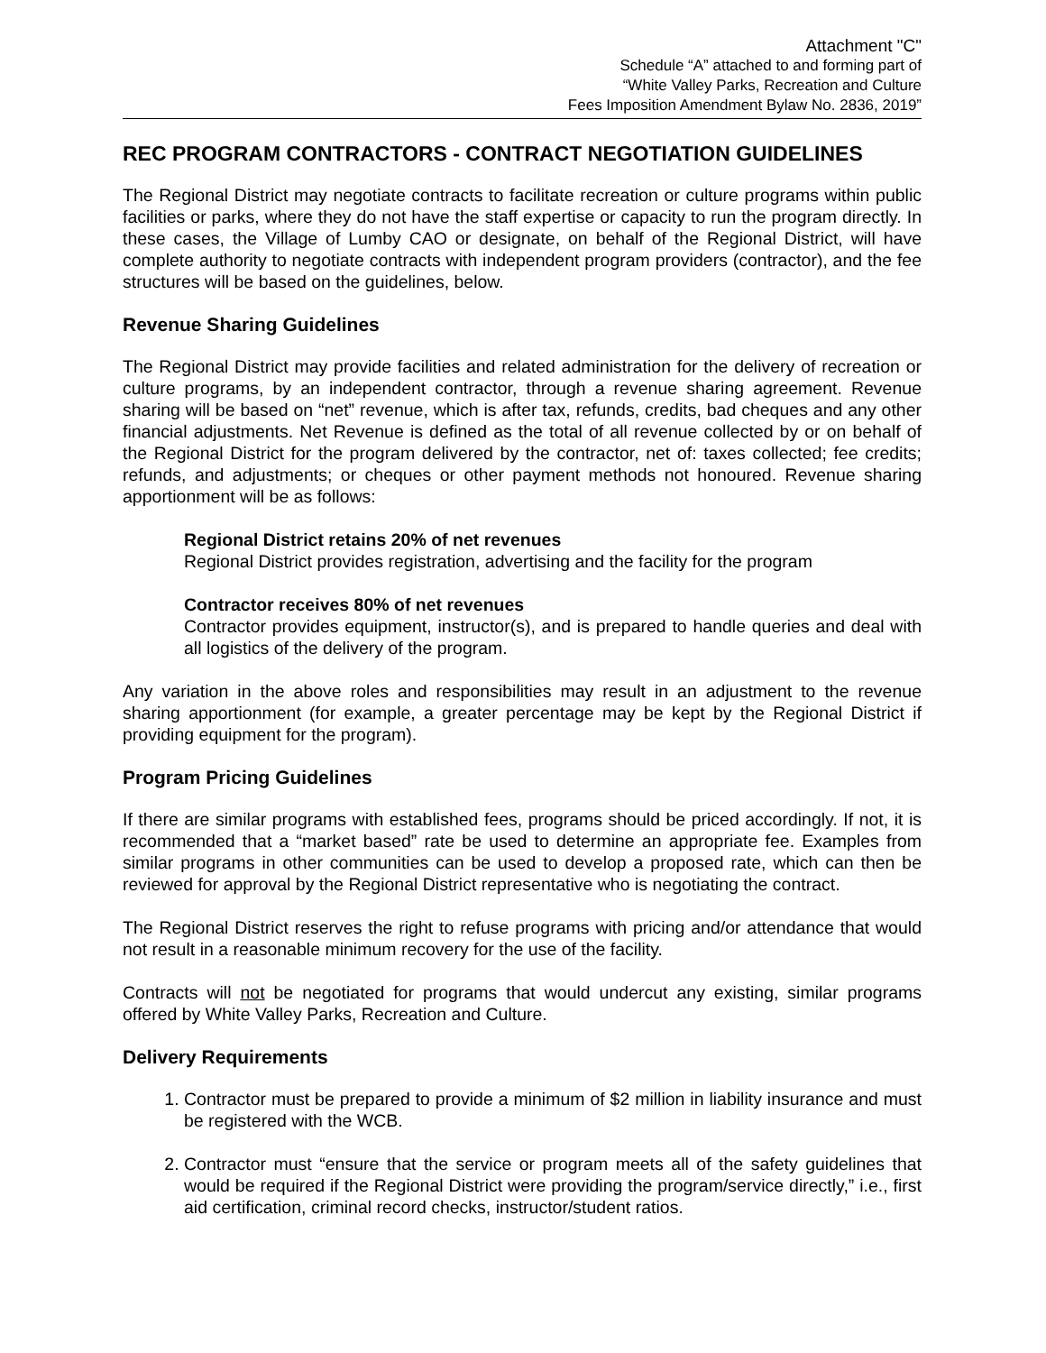Attachment "C"
Schedule “A” attached to and forming part of
“White Valley Parks, Recreation and Culture
Fees Imposition Amendment Bylaw No. 2836, 2019”
REC PROGRAM CONTRACTORS - CONTRACT NEGOTIATION GUIDELINES
The Regional District may negotiate contracts to facilitate recreation or culture programs within public facilities or parks, where they do not have the staff expertise or capacity to run the program directly. In these cases, the Village of Lumby CAO or designate, on behalf of the Regional District, will have complete authority to negotiate contracts with independent program providers (contractor), and the fee structures will be based on the guidelines, below.
Revenue Sharing Guidelines
The Regional District may provide facilities and related administration for the delivery of recreation or culture programs, by an independent contractor, through a revenue sharing agreement. Revenue sharing will be based on “net” revenue, which is after tax, refunds, credits, bad cheques and any other financial adjustments. Net Revenue is defined as the total of all revenue collected by or on behalf of the Regional District for the program delivered by the contractor, net of: taxes collected; fee credits; refunds, and adjustments; or cheques or other payment methods not honoured. Revenue sharing apportionment will be as follows:
Regional District retains 20% of net revenues
Regional District provides registration, advertising and the facility for the program
Contractor receives 80% of net revenues
Contractor provides equipment, instructor(s), and is prepared to handle queries and deal with all logistics of the delivery of the program.
Any variation in the above roles and responsibilities may result in an adjustment to the revenue sharing apportionment (for example, a greater percentage may be kept by the Regional District if providing equipment for the program).
Program Pricing Guidelines
If there are similar programs with established fees, programs should be priced accordingly. If not, it is recommended that a “market based” rate be used to determine an appropriate fee. Examples from similar programs in other communities can be used to develop a proposed rate, which can then be reviewed for approval by the Regional District representative who is negotiating the contract.
The Regional District reserves the right to refuse programs with pricing and/or attendance that would not result in a reasonable minimum recovery for the use of the facility.
Contracts will not be negotiated for programs that would undercut any existing, similar programs offered by White Valley Parks, Recreation and Culture.
Delivery Requirements
1. Contractor must be prepared to provide a minimum of $2 million in liability insurance and must be registered with the WCB.
2. Contractor must “ensure that the service or program meets all of the safety guidelines that would be required if the Regional District were providing the program/service directly,” i.e., first aid certification, criminal record checks, instructor/student ratios.